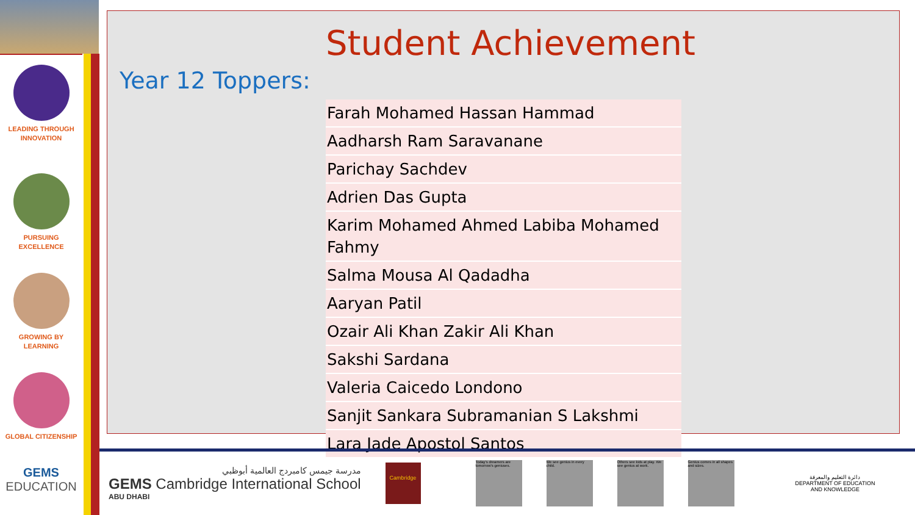LEADING THROUGH
INNOVATION
PURSUING
EXCELLENCE
GROWING BY
LEARNING
GLOBAL CITIZENSHIP
GEMS
EDUCATION
Student Achievement
Year 12 Toppers:
| Farah Mohamed Hassan Hammad |
| Aadharsh Ram Saravanane |
| Parichay Sachdev |
| Adrien Das Gupta |
| Karim Mohamed Ahmed Labiba Mohamed Fahmy |
| Salma Mousa Al Qadadha |
| Aaryan Patil |
| Ozair Ali Khan Zakir Ali Khan |
| Sakshi Sardana |
| Valeria Caicedo Londono |
| Sanjit Sankara Subramanian S Lakshmi |
| Lara Jade Apostol Santos |
مدرسة جيمس كامبردج العالمية أبوظبي
GEMS Cambridge International School
ABU DHABI
Cambridge
Today's dreamers are tomorrow's geniuses.
We see genius in every child.
Others see kids at play. We see genius at work.
Genius comes in all shapes and sizes.
دائرة التعليم والمعرفة
DEPARTMENT OF EDUCATION
AND KNOWLEDGE